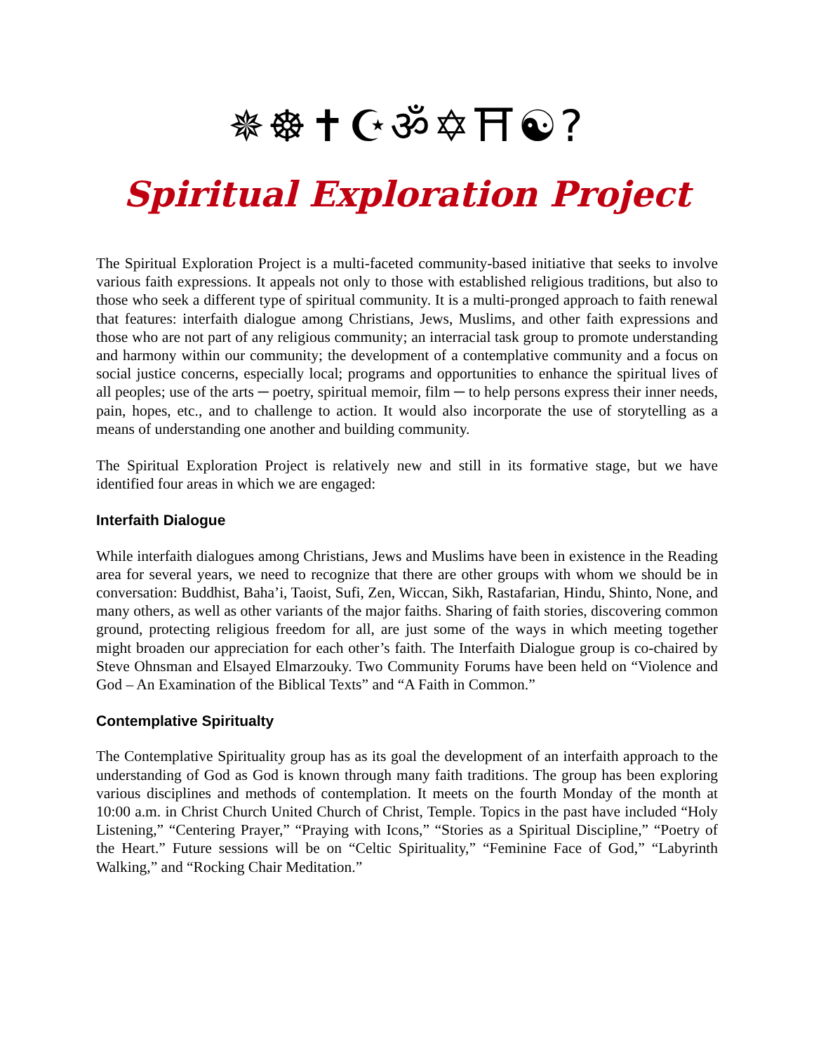✵☸✝☪ॐ✡⛩☯?
Spiritual Exploration Project
The Spiritual Exploration Project is a multi-faceted community-based initiative that seeks to involve various faith expressions. It appeals not only to those with established religious traditions, but also to those who seek a different type of spiritual community. It is a multi-pronged approach to faith renewal that features: interfaith dialogue among Christians, Jews, Muslims, and other faith expressions and those who are not part of any religious community; an interracial task group to promote understanding and harmony within our community; the development of a contemplative community and a focus on social justice concerns, especially local; programs and opportunities to enhance the spiritual lives of all peoples; use of the arts ─ poetry, spiritual memoir, film ─ to help persons express their inner needs, pain, hopes, etc., and to challenge to action. It would also incorporate the use of storytelling as a means of understanding one another and building community.
The Spiritual Exploration Project is relatively new and still in its formative stage, but we have identified four areas in which we are engaged:
Interfaith Dialogue
While interfaith dialogues among Christians, Jews and Muslims have been in existence in the Reading area for several years, we need to recognize that there are other groups with whom we should be in conversation: Buddhist, Baha’i, Taoist, Sufi, Zen, Wiccan, Sikh, Rastafarian, Hindu, Shinto, None, and many others, as well as other variants of the major faiths. Sharing of faith stories, discovering common ground, protecting religious freedom for all, are just some of the ways in which meeting together might broaden our appreciation for each other’s faith. The Interfaith Dialogue group is co-chaired by Steve Ohnsman and Elsayed Elmarzouky. Two Community Forums have been held on “Violence and God – An Examination of the Biblical Texts” and “A Faith in Common.”
Contemplative Spiritualty
The Contemplative Spirituality group has as its goal the development of an interfaith approach to the understanding of God as God is known through many faith traditions. The group has been exploring various disciplines and methods of contemplation. It meets on the fourth Monday of the month at 10:00 a.m. in Christ Church United Church of Christ, Temple. Topics in the past have included “Holy Listening,” “Centering Prayer,” “Praying with Icons,” “Stories as a Spiritual Discipline,” “Poetry of the Heart.” Future sessions will be on “Celtic Spirituality,” “Feminine Face of God,” “Labyrinth Walking,” and “Rocking Chair Meditation.”